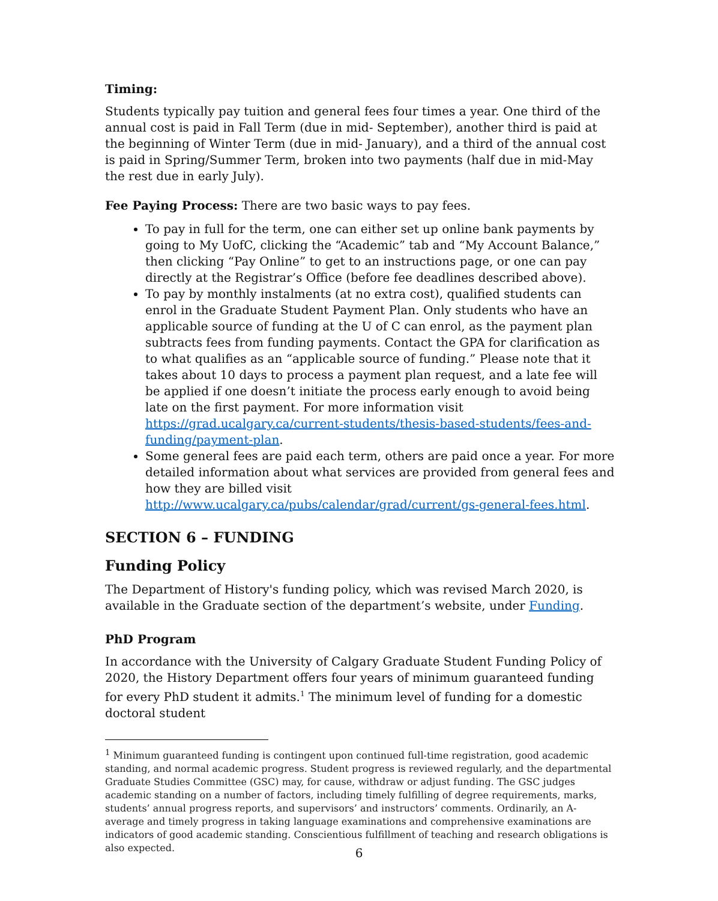Timing:
Students typically pay tuition and general fees four times a year. One third of the annual cost is paid in Fall Term (due in mid- September), another third is paid at the beginning of Winter Term (due in mid- January), and a third of the annual cost is paid in Spring/Summer Term, broken into two payments (half due in mid-May the rest due in early July).
Fee Paying Process: There are two basic ways to pay fees.
To pay in full for the term, one can either set up online bank payments by going to My UofC, clicking the “Academic” tab and “My Account Balance,” then clicking “Pay Online” to get to an instructions page, or one can pay directly at the Registrar’s Office (before fee deadlines described above).
To pay by monthly instalments (at no extra cost), qualified students can enrol in the Graduate Student Payment Plan. Only students who have an applicable source of funding at the U of C can enrol, as the payment plan subtracts fees from funding payments. Contact the GPA for clarification as to what qualifies as an “applicable source of funding.” Please note that it takes about 10 days to process a payment plan request, and a late fee will be applied if one doesn’t initiate the process early enough to avoid being late on the first payment. For more information visit https://grad.ucalgary.ca/current-students/thesis-based-students/fees-and-funding/payment-plan.
Some general fees are paid each term, others are paid once a year. For more detailed information about what services are provided from general fees and how they are billed visit http://www.ucalgary.ca/pubs/calendar/grad/current/gs-general-fees.html.
SECTION 6 – FUNDING
Funding Policy
The Department of History's funding policy, which was revised March 2020, is available in the Graduate section of the department’s website, under Funding.
PhD Program
In accordance with the University of Calgary Graduate Student Funding Policy of 2020, the History Department offers four years of minimum guaranteed funding for every PhD student it admits.<sup>1</sup> The minimum level of funding for a domestic doctoral student
<sup>1</sup> Minimum guaranteed funding is contingent upon continued full-time registration, good academic standing, and normal academic progress. Student progress is reviewed regularly, and the departmental Graduate Studies Committee (GSC) may, for cause, withdraw or adjust funding. The GSC judges academic standing on a number of factors, including timely fulfilling of degree requirements, marks, students’ annual progress reports, and supervisors’ and instructors’ comments. Ordinarily, an A- average and timely progress in taking language examinations and comprehensive examinations are indicators of good academic standing. Conscientious fulfillment of teaching and research obligations is also expected.
6